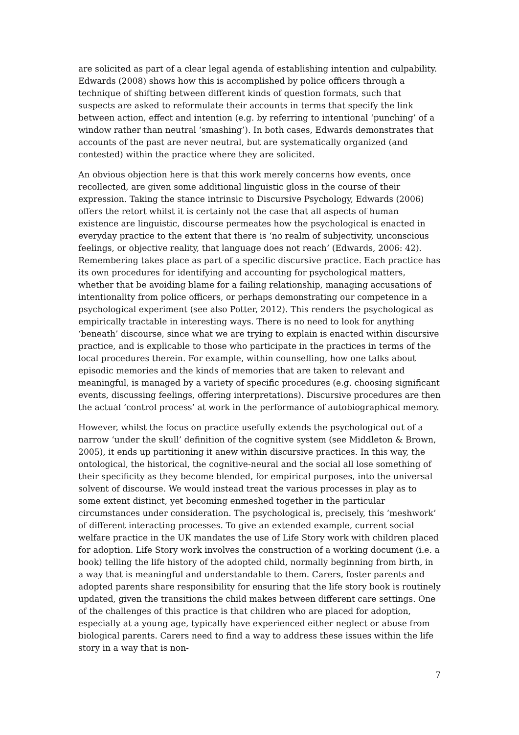are solicited as part of a clear legal agenda of establishing intention and culpability. Edwards (2008) shows how this is accomplished by police officers through a technique of shifting between different kinds of question formats, such that suspects are asked to reformulate their accounts in terms that specify the link between action, effect and intention (e.g. by referring to intentional ‘punching’ of a window rather than neutral ‘smashing’). In both cases, Edwards demonstrates that accounts of the past are never neutral, but are systematically organized (and contested) within the practice where they are solicited.
An obvious objection here is that this work merely concerns how events, once recollected, are given some additional linguistic gloss in the course of their expression. Taking the stance intrinsic to Discursive Psychology, Edwards (2006) offers the retort whilst it is certainly not the case that all aspects of human existence are linguistic, discourse permeates how the psychological is enacted in everyday practice to the extent that there is ‘no realm of subjectivity, unconscious feelings, or objective reality, that language does not reach’ (Edwards, 2006: 42). Remembering takes place as part of a specific discursive practice. Each practice has its own procedures for identifying and accounting for psychological matters, whether that be avoiding blame for a failing relationship, managing accusations of intentionality from police officers, or perhaps demonstrating our competence in a psychological experiment (see also Potter, 2012). This renders the psychological as empirically tractable in interesting ways. There is no need to look for anything ‘beneath’ discourse, since what we are trying to explain is enacted within discursive practice, and is explicable to those who participate in the practices in terms of the local procedures therein. For example, within counselling, how one talks about episodic memories and the kinds of memories that are taken to relevant and meaningful, is managed by a variety of specific procedures (e.g. choosing significant events, discussing feelings, offering interpretations). Discursive procedures are then the actual ‘control process’ at work in the performance of autobiographical memory.
However, whilst the focus on practice usefully extends the psychological out of a narrow ‘under the skull’ definition of the cognitive system (see Middleton & Brown, 2005), it ends up partitioning it anew within discursive practices. In this way, the ontological, the historical, the cognitive-neural and the social all lose something of their specificity as they become blended, for empirical purposes, into the universal solvent of discourse. We would instead treat the various processes in play as to some extent distinct, yet becoming enmeshed together in the particular circumstances under consideration. The psychological is, precisely, this ‘meshwork’ of different interacting processes. To give an extended example, current social welfare practice in the UK mandates the use of Life Story work with children placed for adoption. Life Story work involves the construction of a working document (i.e. a book) telling the life history of the adopted child, normally beginning from birth, in a way that is meaningful and understandable to them. Carers, foster parents and adopted parents share responsibility for ensuring that the life story book is routinely updated, given the transitions the child makes between different care settings. One of the challenges of this practice is that children who are placed for adoption, especially at a young age, typically have experienced either neglect or abuse from biological parents. Carers need to find a way to address these issues within the life story in a way that is non-
7